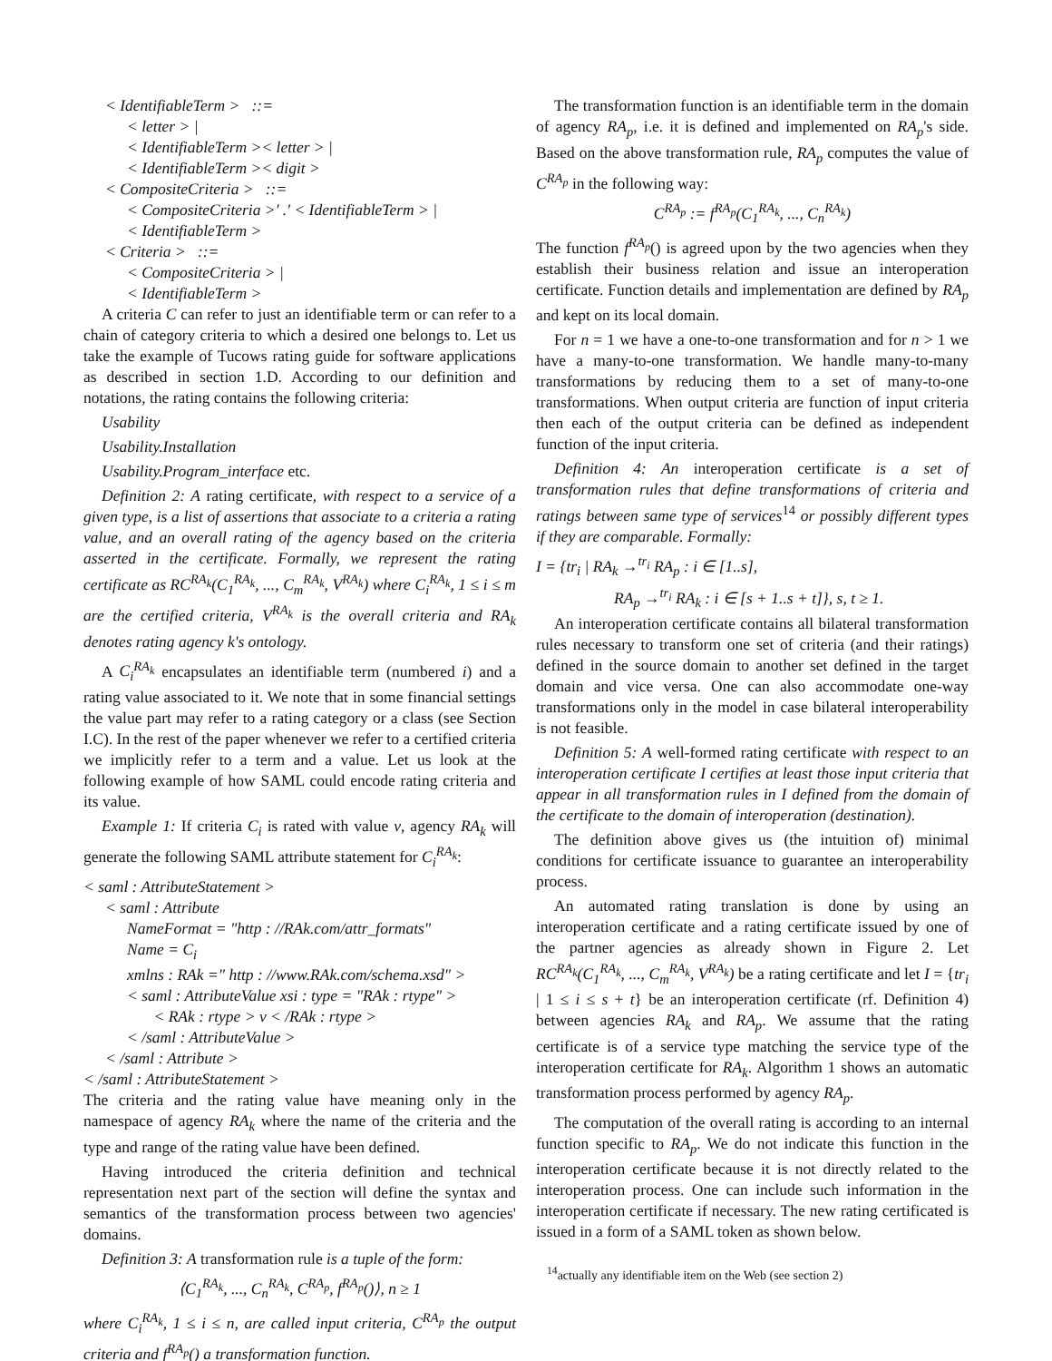< IdentifiableTerm > ::=
< letter > |
< IdentifiableTerm >< letter > |
< IdentifiableTerm >< digit >
< CompositeCriteria > ::=
< CompositeCriteria >′ .′ < IdentifiableTerm > |
< IdentifiableTerm >
< Criteria > ::=
< CompositeCriteria > |
< IdentifiableTerm >
A criteria C can refer to just an identifiable term or can refer to a chain of category criteria to which a desired one belongs to. Let us take the example of Tucows rating guide for software applications as described in section 1.D. According to our definition and notations, the rating contains the following criteria:
Usability
Usability.Installation
Usability.Program_interface etc.
Definition 2: A rating certificate, with respect to a service of a given type, is a list of assertions that associate to a criteria a rating value, and an overall rating of the agency based on the criteria asserted in the certificate. Formally, we represent the rating certificate as RC<sup>RA<sub>k</sub></sup>(C<sub>1</sub><sup>RA<sub>k</sub></sup>, ..., C<sub>m</sub><sup>RA<sub>k</sub></sup>, V<sup>RA<sub>k</sub></sup>) where C<sub>i</sub><sup>RA<sub>k</sub></sup>, 1 ≤ i ≤ m are the certified criteria, V<sup>RA<sub>k</sub></sup> is the overall criteria and RA<sub>k</sub> denotes rating agency k's ontology.
A C<sub>i</sub><sup>RA<sub>k</sub></sup> encapsulates an identifiable term (numbered i) and a rating value associated to it. We note that in some financial settings the value part may refer to a rating category or a class (see Section I.C). In the rest of the paper whenever we refer to a certified criteria we implicitly refer to a term and a value. Let us look at the following example of how SAML could encode rating criteria and its value.
Example 1: If criteria C<sub>i</sub> is rated with value v, agency RA<sub>k</sub> will generate the following SAML attribute statement for C<sub>i</sub><sup>RA<sub>k</sub></sup>:
< saml : AttributeStatement >
< saml : Attribute
NameFormat = "http : //RAk.com/attr_formats"
Name = C<sub>i</sub>
xmlns : RAk =″ http : //www.RAk.com/schema.xsd″ >
< saml : AttributeValue xsi : type = "RAk : rtype" >
< RAk : rtype > v < /RAk : rtype >
< /saml : AttributeValue >
< /saml : Attribute >
< /saml : AttributeStatement >
The criteria and the rating value have meaning only in the namespace of agency RA<sub>k</sub> where the name of the criteria and the type and range of the rating value have been defined.
Having introduced the criteria definition and technical representation next part of the section will define the syntax and semantics of the transformation process between two agencies' domains.
Definition 3: A transformation rule is a tuple of the form:
⟨C<sub>1</sub><sup>RA<sub>k</sub></sup>, ..., C<sub>n</sub><sup>RA<sub>k</sub></sup>, C<sup>RA<sub>p</sub></sup>, f<sup>RA<sub>p</sub></sup>()⟩, n ≥ 1
where C<sub>i</sub><sup>RA<sub>k</sub></sup>, 1 ≤ i ≤ n, are called input criteria, C<sup>RA<sub>p</sub></sup> the output criteria and f<sup>RA<sub>p</sub></sup>() a transformation function.
The transformation function is an identifiable term in the domain of agency RA<sub>p</sub>, i.e. it is defined and implemented on RA<sub>p</sub>'s side. Based on the above transformation rule, RA<sub>p</sub> computes the value of C<sup>RA<sub>p</sub></sup> in the following way:
C<sup>RA<sub>p</sub></sup> := f<sup>RA<sub>p</sub></sup>(C<sub>1</sub><sup>RA<sub>k</sub></sup>, ..., C<sub>n</sub><sup>RA<sub>k</sub></sup>)
The function f<sup>RA<sub>p</sub></sup>() is agreed upon by the two agencies when they establish their business relation and issue an interoperation certificate. Function details and implementation are defined by RA<sub>p</sub> and kept on its local domain.
For n = 1 we have a one-to-one transformation and for n > 1 we have a many-to-one transformation. We handle many-to-many transformations by reducing them to a set of many-to-one transformations. When output criteria are function of input criteria then each of the output criteria can be defined as independent function of the input criteria.
Definition 4: An interoperation certificate is a set of transformation rules that define transformations of criteria and ratings between same type of services<sup>14</sup> or possibly different types if they are comparable. Formally:
I = {tr<sub>i</sub> | RA<sub>k</sub> →<sup>tr<sub>i</sub></sup> RA<sub>p</sub> : i ∈ [1..s],
RA<sub>p</sub> →<sup>tr<sub>i</sub></sup> RA<sub>k</sub> : i ∈ [s + 1..s + t]}, s, t ≥ 1.
An interoperation certificate contains all bilateral transformation rules necessary to transform one set of criteria (and their ratings) defined in the source domain to another set defined in the target domain and vice versa. One can also accommodate one-way transformations only in the model in case bilateral interoperability is not feasible.
Definition 5: A well-formed rating certificate with respect to an interoperation certificate I certifies at least those input criteria that appear in all transformation rules in I defined from the domain of the certificate to the domain of interoperation (destination).
The definition above gives us (the intuition of) minimal conditions for certificate issuance to guarantee an interoperability process.
An automated rating translation is done by using an interoperation certificate and a rating certificate issued by one of the partner agencies as already shown in Figure 2. Let RC<sup>RA<sub>k</sub></sup>(C<sub>1</sub><sup>RA<sub>k</sub></sup>, ..., C<sub>m</sub><sup>RA<sub>k</sub></sup>, V<sup>RA<sub>k</sub></sup>) be a rating certificate and let I = {tr<sub>i</sub> | 1 ≤ i ≤ s + t} be an interoperation certificate (rf. Definition 4) between agencies RA<sub>k</sub> and RA<sub>p</sub>. We assume that the rating certificate is of a service type matching the service type of the interoperation certificate for RA<sub>k</sub>. Algorithm 1 shows an automatic transformation process performed by agency RA<sub>p</sub>.
The computation of the overall rating is according to an internal function specific to RA<sub>p</sub>. We do not indicate this function in the interoperation certificate because it is not directly related to the interoperation process. One can include such information in the interoperation certificate if necessary. The new rating certificated is issued in a form of a SAML token as shown below.
<sup>14</sup> actually any identifiable item on the Web (see section 2)